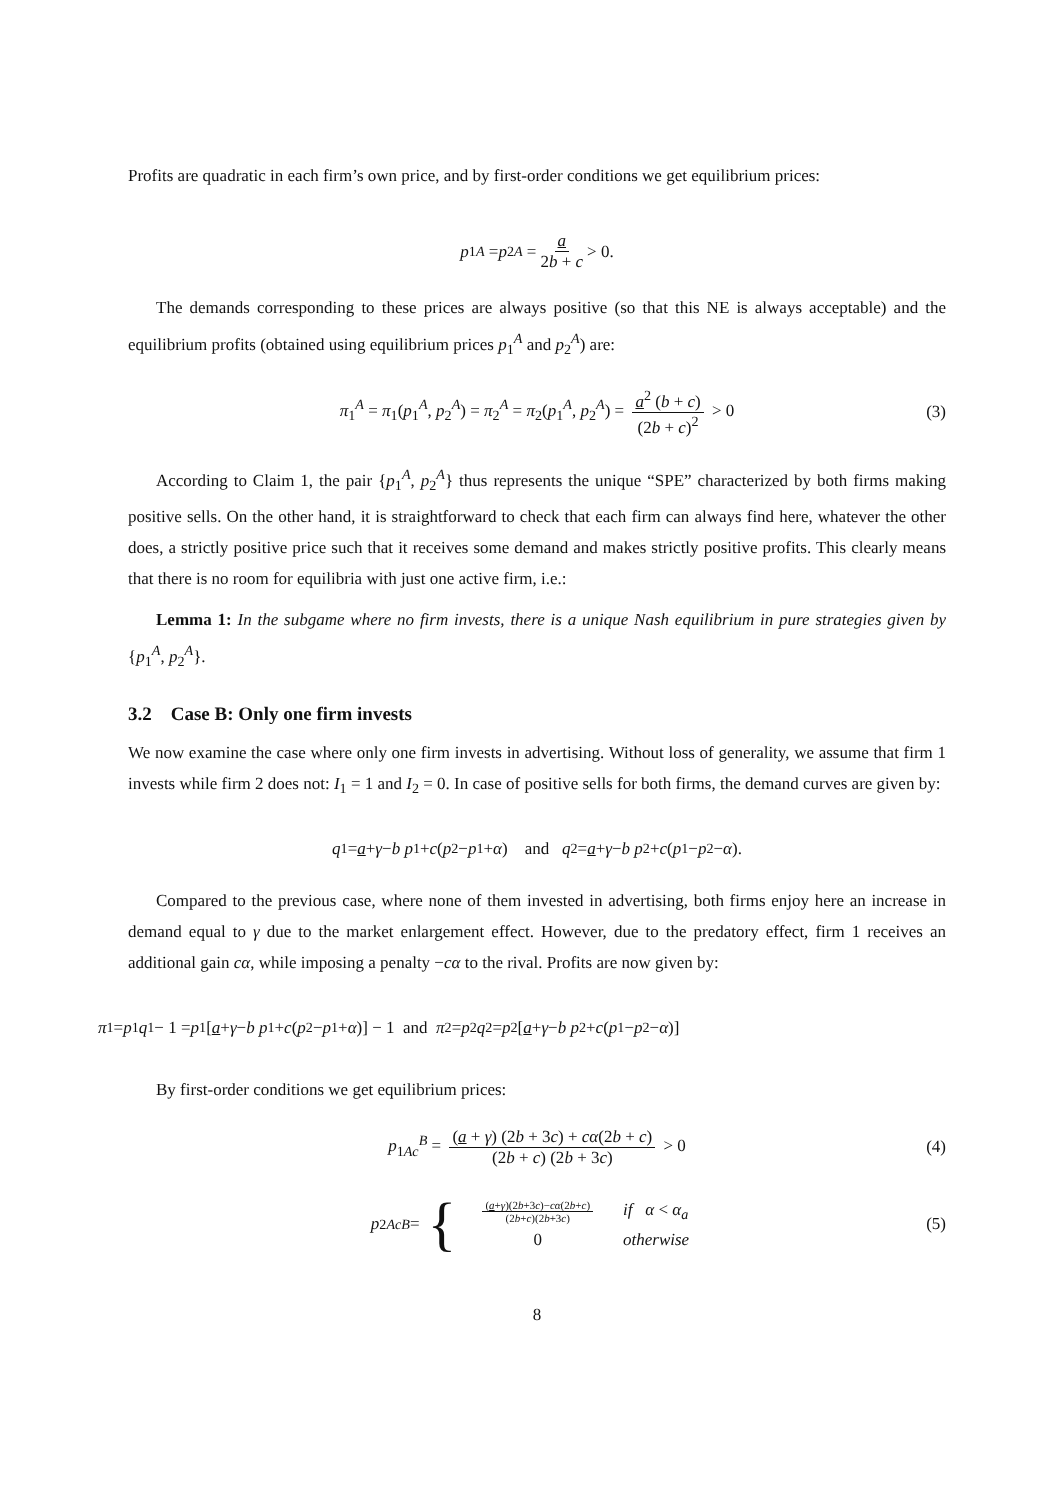Profits are quadratic in each firm’s own price, and by first-order conditions we get equilibrium prices:
p<sub>1</sub><sup>A</sup> = p<sub>2</sub><sup>A</sup> = a 2b + c > 0.
The demands corresponding to these prices are always positive (so that this NE is always acceptable) and the equilibrium profits (obtained using equilibrium prices p<sub>1</sub><sup>A</sup> and p<sub>2</sub><sup>A</sup>) are:
π<sub>1</sub><sup>A</sup> = π<sub>1</sub>(p<sub>1</sub><sup>A</sup>, p<sub>2</sub><sup>A</sup>) = π<sub>2</sub><sup>A</sup> = π<sub>2</sub>(p<sub>1</sub><sup>A</sup>, p<sub>2</sub><sup>A</sup>) = a<sup>2</sup> (b + c) (2b + c)<sup>2</sup> > 0 (3)
According to Claim 1, the pair {p<sub>1</sub><sup>A</sup>, p<sub>2</sub><sup>A</sup>} thus represents the unique “SPE” characterized by both firms making positive sells. On the other hand, it is straightforward to check that each firm can always find here, whatever the other does, a strictly positive price such that it receives some demand and makes strictly positive profits. This clearly means that there is no room for equilibria with just one active firm, i.e.:
Lemma 1: In the subgame where no firm invests, there is a unique Nash equilibrium in pure strategies given by {p<sub>1</sub><sup>A</sup>, p<sub>2</sub><sup>A</sup>}.
3.2 Case B: Only one firm invests
We now examine the case where only one firm invests in advertising. Without loss of generality, we assume that firm 1 invests while firm 2 does not: I<sub>1</sub> = 1 and I<sub>2</sub> = 0. In case of positive sells for both firms, the demand curves are given by:
q<sub>1</sub> = a + γ − b p<sub>1</sub> + c (p<sub>2</sub> − p<sub>1</sub> + α) and q<sub>2</sub> = a + γ − b p<sub>2</sub> + c (p<sub>1</sub> − p<sub>2</sub> − α).
Compared to the previous case, where none of them invested in advertising, both firms enjoy here an increase in demand equal to γ due to the market enlargement effect. However, due to the predatory effect, firm 1 receives an additional gain cα, while imposing a penalty −cα to the rival. Profits are now given by:
π<sub>1</sub> = p<sub>1</sub> q<sub>1</sub> − 1 = p<sub>1</sub> [a + γ − b p<sub>1</sub> + c (p<sub>2</sub> − p<sub>1</sub> + α)] − 1 and π<sub>2</sub> = p<sub>2</sub> q<sub>2</sub> = p<sub>2</sub> [a + γ − b p<sub>2</sub> + c (p<sub>1</sub> − p<sub>2</sub> − α)]
By first-order conditions we get equilibrium prices:
p<sub>1Ac</sub><sup>B</sup> = (a + γ) (2b + 3c) + cα(2b + c) (2b + c) (2b + 3c) > 0 (4)
p<sub>2Ac</sub><sup>B</sup> = {
| ( a + γ )(2 b +3 c )− cα (2 b + c ) (2 b + c )(2 b +3 c ) | if α < α<sub>a</sub> |
| 0 | otherwise |
(5)
8